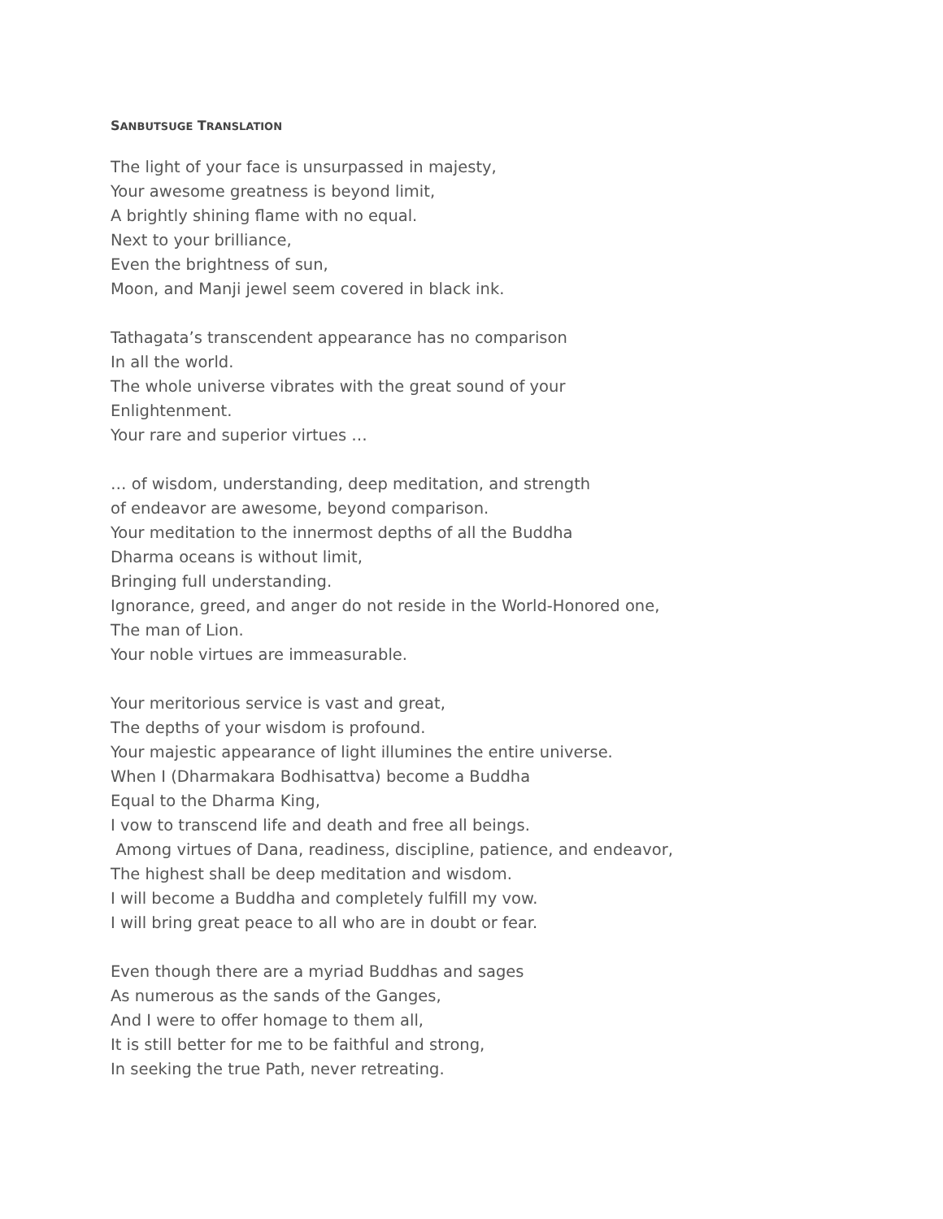SANBUTSUGE TRANSLATION
The light of your face is unsurpassed in majesty,
Your awesome greatness is beyond limit,
A brightly shining flame with no equal.
Next to your brilliance,
Even the brightness of sun,
Moon, and Manji jewel seem covered in black ink.
Tathagata’s transcendent appearance has no comparison
In all the world.
The whole universe vibrates with the great sound of your
Enlightenment.
Your rare and superior virtues …
… of wisdom, understanding, deep meditation, and strength
of endeavor are awesome, beyond comparison.
Your meditation to the innermost depths of all the Buddha
Dharma oceans is without limit,
Bringing full understanding.
Ignorance, greed, and anger do not reside in the World-Honored one,
The man of Lion.
Your noble virtues are immeasurable.
Your meritorious service is vast and great,
The depths of your wisdom is profound.
Your majestic appearance of light illumines the entire universe.
When I (Dharmakara Bodhisattva) become a Buddha
Equal to the Dharma King,
I vow to transcend life and death and free all beings.
Among virtues of Dana, readiness, discipline, patience, and endeavor,
The highest shall be deep meditation and wisdom.
I will become a Buddha and completely fulfill my vow.
I will bring great peace to all who are in doubt or fear.
Even though there are a myriad Buddhas and sages
As numerous as the sands of the Ganges,
And I were to offer homage to them all,
It is still better for me to be faithful and strong,
In seeking the true Path, never retreating.